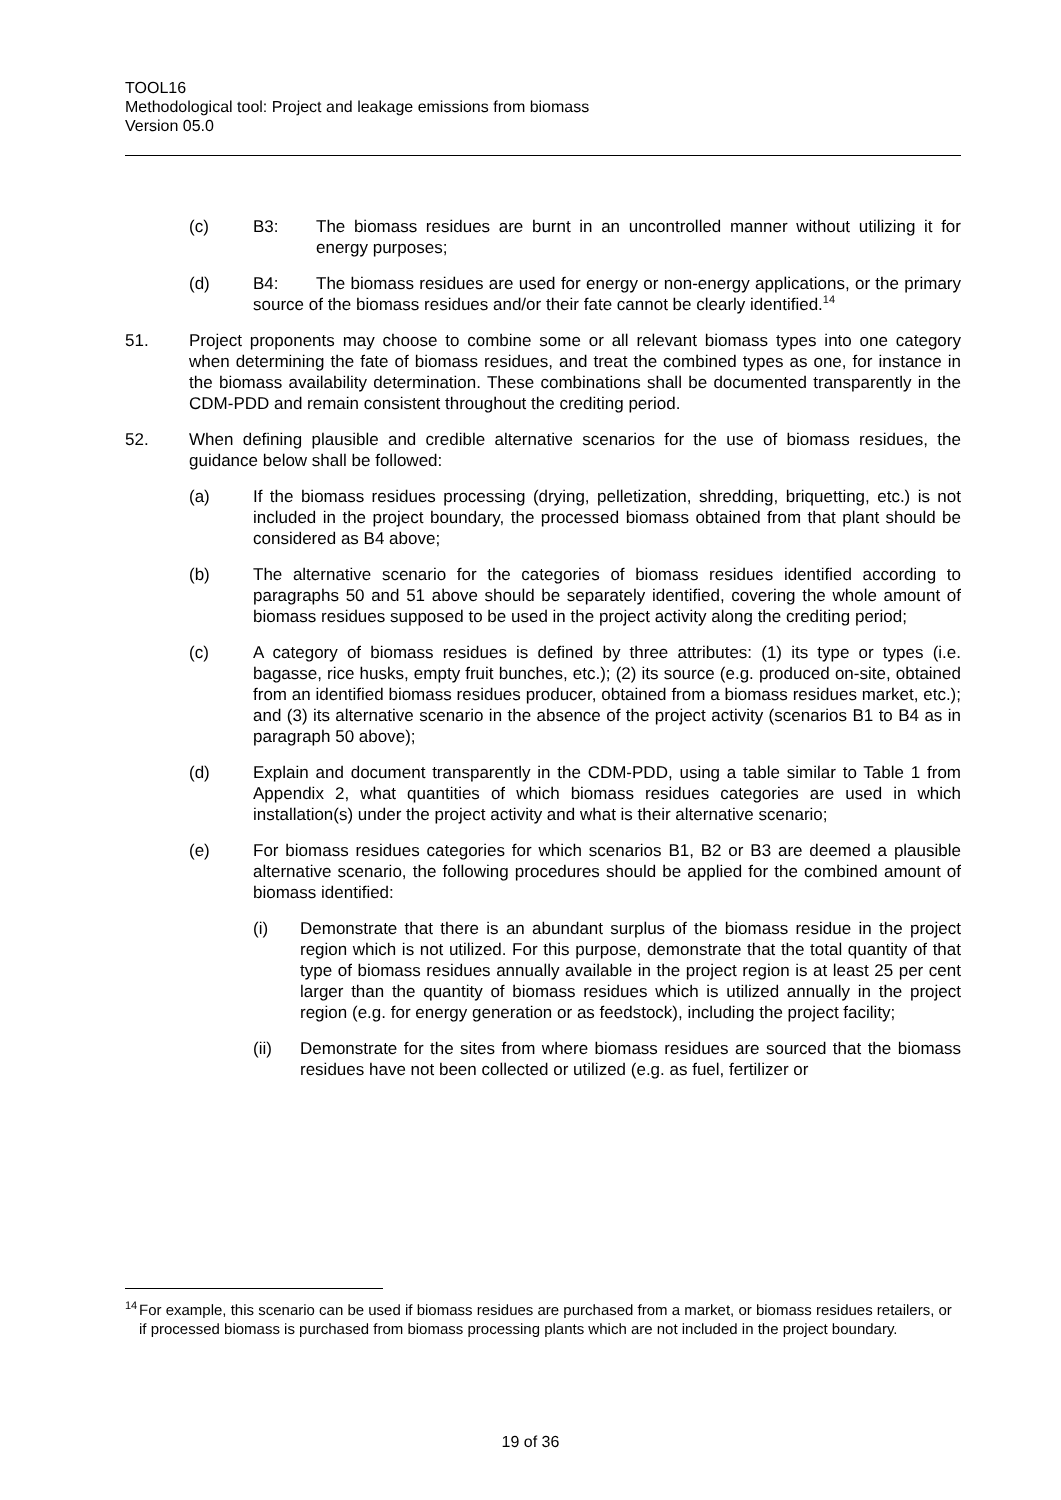TOOL16
Methodological tool: Project and leakage emissions from biomass
Version 05.0
(c) B3: The biomass residues are burnt in an uncontrolled manner without utilizing it for energy purposes;
(d) B4: The biomass residues are used for energy or non-energy applications, or the primary source of the biomass residues and/or their fate cannot be clearly identified.<sup>14</sup>
51. Project proponents may choose to combine some or all relevant biomass types into one category when determining the fate of biomass residues, and treat the combined types as one, for instance in the biomass availability determination. These combinations shall be documented transparently in the CDM-PDD and remain consistent throughout the crediting period.
52. When defining plausible and credible alternative scenarios for the use of biomass residues, the guidance below shall be followed:
(a) If the biomass residues processing (drying, pelletization, shredding, briquetting, etc.) is not included in the project boundary, the processed biomass obtained from that plant should be considered as B4 above;
(b) The alternative scenario for the categories of biomass residues identified according to paragraphs 50 and 51 above should be separately identified, covering the whole amount of biomass residues supposed to be used in the project activity along the crediting period;
(c) A category of biomass residues is defined by three attributes: (1) its type or types (i.e. bagasse, rice husks, empty fruit bunches, etc.); (2) its source (e.g. produced on-site, obtained from an identified biomass residues producer, obtained from a biomass residues market, etc.); and (3) its alternative scenario in the absence of the project activity (scenarios B1 to B4 as in paragraph 50 above);
(d) Explain and document transparently in the CDM-PDD, using a table similar to Table 1 from Appendix 2, what quantities of which biomass residues categories are used in which installation(s) under the project activity and what is their alternative scenario;
(e) For biomass residues categories for which scenarios B1, B2 or B3 are deemed a plausible alternative scenario, the following procedures should be applied for the combined amount of biomass identified:
(i) Demonstrate that there is an abundant surplus of the biomass residue in the project region which is not utilized. For this purpose, demonstrate that the total quantity of that type of biomass residues annually available in the project region is at least 25 per cent larger than the quantity of biomass residues which is utilized annually in the project region (e.g. for energy generation or as feedstock), including the project facility;
(ii) Demonstrate for the sites from where biomass residues are sourced that the biomass residues have not been collected or utilized (e.g. as fuel, fertilizer or
<sup>14</sup>
For example, this scenario can be used if biomass residues are purchased from a market, or biomass residues retailers, or if processed biomass is purchased from biomass processing plants which are not included in the project boundary.
19 of 36